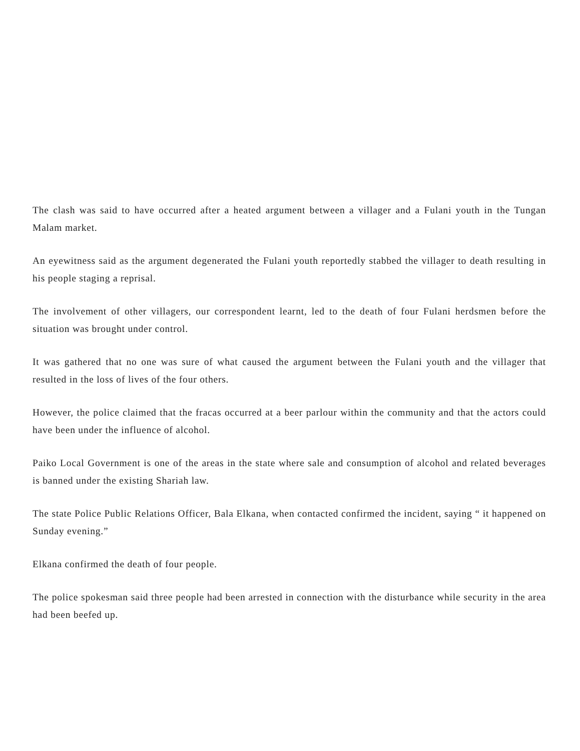The clash was said to have occurred after a heated argument between a villager and a Fulani youth in the Tungan Malam market.
An eyewitness said as the argument degenerated the Fulani youth reportedly stabbed the villager to death resulting in his people staging a reprisal.
The involvement of other villagers, our correspondent learnt, led to the death of four Fulani herdsmen before the situation was brought under control.
It was gathered that no one was sure of what caused the argument between the Fulani youth and the villager that resulted in the loss of lives of the four others.
However, the police claimed that the fracas occurred at a beer parlour within the community and that the actors could have been under the influence of alcohol.
Paiko Local Government is one of the areas in the state where sale and consumption of alcohol and related beverages is banned under the existing Shariah law.
The state Police Public Relations Officer, Bala Elkana, when contacted confirmed the incident, saying “ it happened on Sunday evening.”
Elkana confirmed the death of four people.
The police spokesman said three people had been arrested in connection with the disturbance while security in the area had been beefed up.